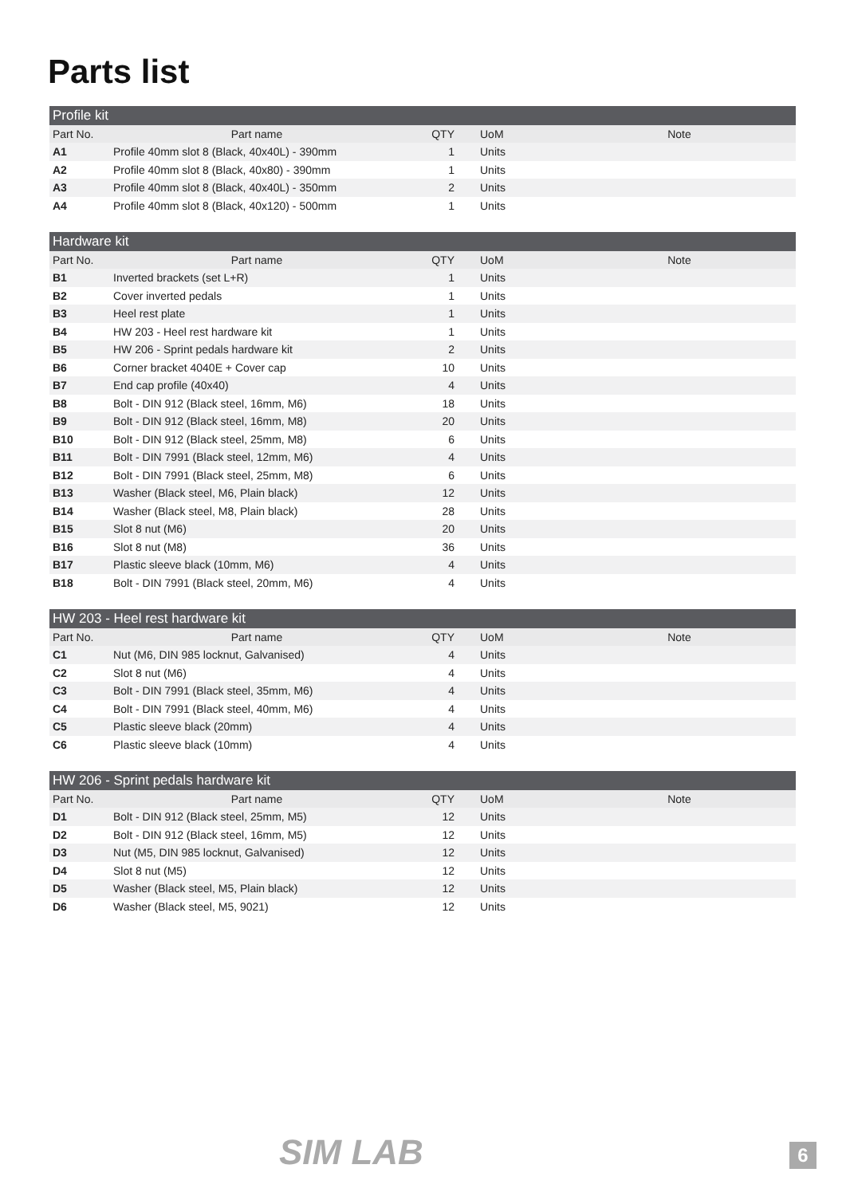Parts list
| Profile kit | | | | |
| --- | --- | --- | --- | --- |
| Part No. | Part name | QTY | UoM | Note |
| A1 | Profile 40mm slot 8 (Black, 40x40L) - 390mm | 1 | Units | |
| A2 | Profile 40mm slot 8 (Black, 40x80) - 390mm | 1 | Units | |
| A3 | Profile 40mm slot 8 (Black, 40x40L) - 350mm | 2 | Units | |
| A4 | Profile 40mm slot 8 (Black, 40x120) - 500mm | 1 | Units | |
| Hardware kit | | | | |
| --- | --- | --- | --- | --- |
| Part No. | Part name | QTY | UoM | Note |
| B1 | Inverted brackets (set L+R) | 1 | Units | |
| B2 | Cover inverted pedals | 1 | Units | |
| B3 | Heel rest plate | 1 | Units | |
| B4 | HW 203 - Heel rest hardware kit | 1 | Units | |
| B5 | HW 206 - Sprint pedals hardware kit | 2 | Units | |
| B6 | Corner bracket 4040E + Cover cap | 10 | Units | |
| B7 | End cap profile (40x40) | 4 | Units | |
| B8 | Bolt - DIN 912 (Black steel, 16mm, M6) | 18 | Units | |
| B9 | Bolt - DIN 912 (Black steel, 16mm, M8) | 20 | Units | |
| B10 | Bolt - DIN 912 (Black steel, 25mm, M8) | 6 | Units | |
| B11 | Bolt - DIN 7991 (Black steel, 12mm, M6) | 4 | Units | |
| B12 | Bolt - DIN 7991 (Black steel, 25mm, M8) | 6 | Units | |
| B13 | Washer (Black steel, M6, Plain black) | 12 | Units | |
| B14 | Washer (Black steel, M8, Plain black) | 28 | Units | |
| B15 | Slot 8 nut (M6) | 20 | Units | |
| B16 | Slot 8 nut (M8) | 36 | Units | |
| B17 | Plastic sleeve black (10mm, M6) | 4 | Units | |
| B18 | Bolt - DIN 7991 (Black steel, 20mm, M6) | 4 | Units | |
| HW 203 - Heel rest hardware kit | | | | |
| --- | --- | --- | --- | --- |
| Part No. | Part name | QTY | UoM | Note |
| C1 | Nut (M6, DIN 985 locknut, Galvanised) | 4 | Units | |
| C2 | Slot 8 nut (M6) | 4 | Units | |
| C3 | Bolt - DIN 7991 (Black steel, 35mm, M6) | 4 | Units | |
| C4 | Bolt - DIN 7991 (Black steel, 40mm, M6) | 4 | Units | |
| C5 | Plastic sleeve black (20mm) | 4 | Units | |
| C6 | Plastic sleeve black (10mm) | 4 | Units | |
| HW 206 - Sprint pedals hardware kit | | | | |
| --- | --- | --- | --- | --- |
| Part No. | Part name | QTY | UoM | Note |
| D1 | Bolt - DIN 912 (Black steel, 25mm, M5) | 12 | Units | |
| D2 | Bolt - DIN 912 (Black steel, 16mm, M5) | 12 | Units | |
| D3 | Nut (M5, DIN 985 locknut, Galvanised) | 12 | Units | |
| D4 | Slot 8 nut (M5) | 12 | Units | |
| D5 | Washer (Black steel, M5, Plain black) | 12 | Units | |
| D6 | Washer (Black steel, M5, 9021) | 12 | Units | |
SIM LAB 6